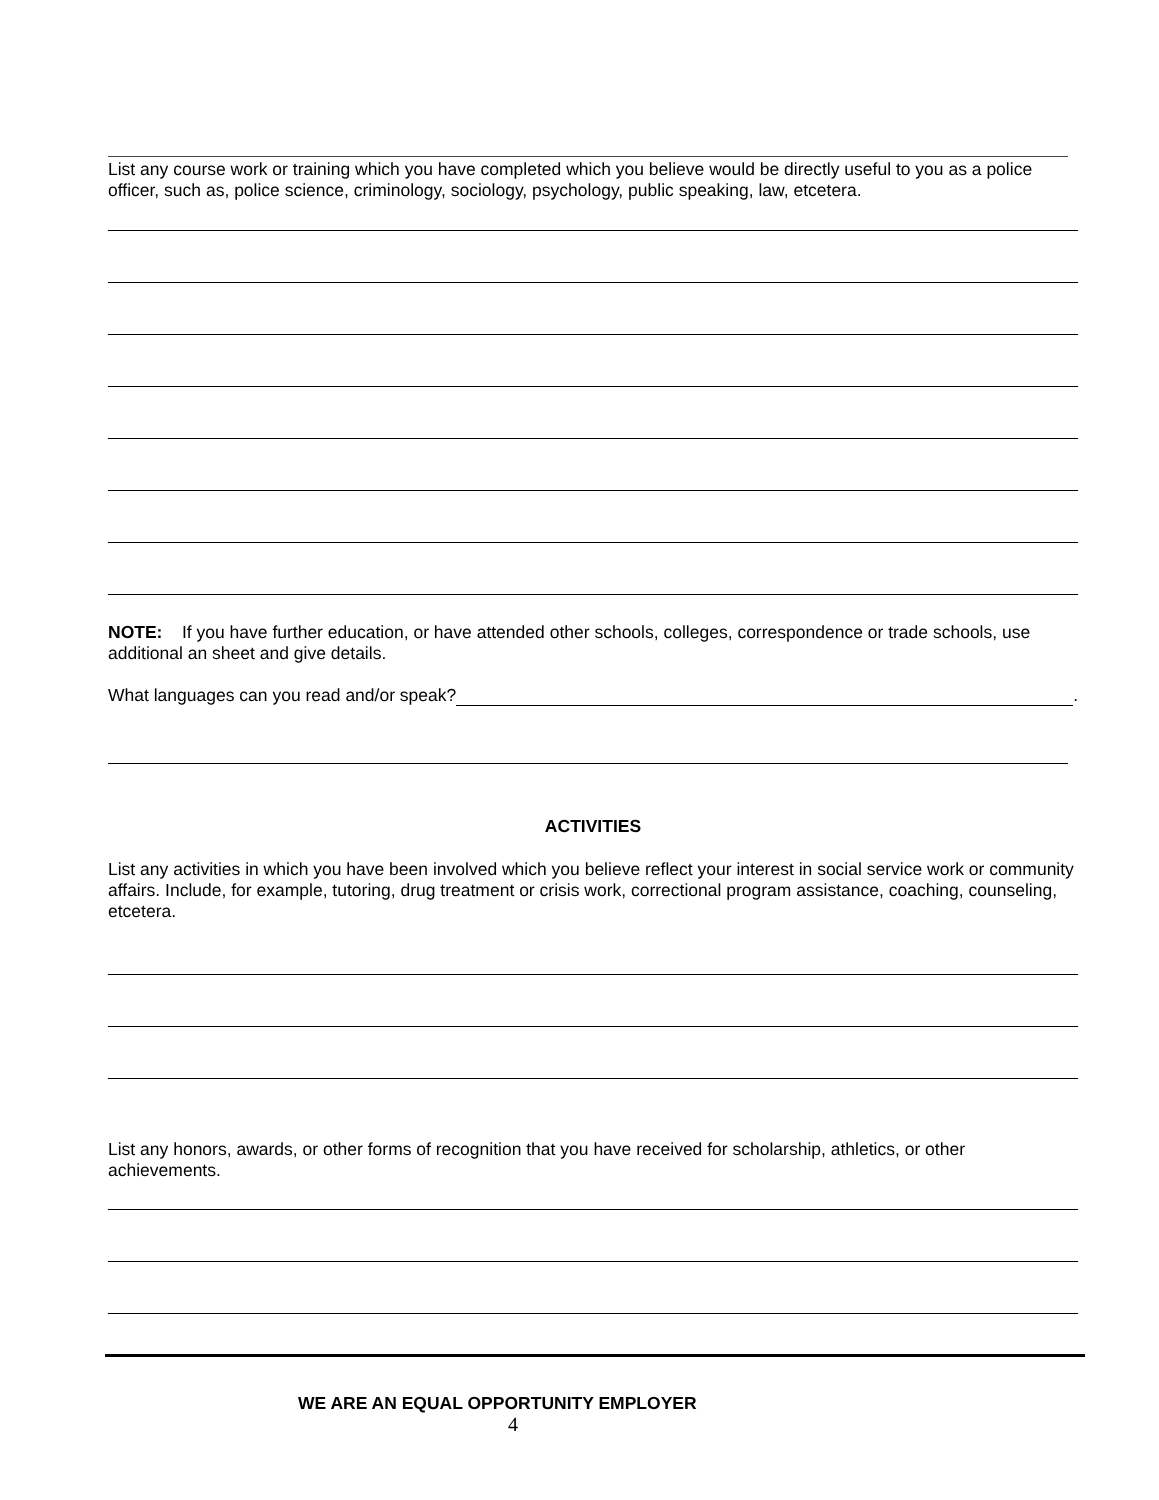List any course work or training which you have completed which you believe would be directly useful to you as a police officer, such as, police science, criminology, sociology, psychology, public speaking, law, etcetera.
NOTE: If you have further education, or have attended other schools, colleges, correspondence or trade schools, use additional an sheet and give details.
What languages can you read and/or speak? .
ACTIVITIES
List any activities in which you have been involved which you believe reflect your interest in social service work or community affairs. Include, for example, tutoring, drug treatment or crisis work, correctional program assistance, coaching, counseling, etcetera.
List any honors, awards, or other forms of recognition that you have received for scholarship, athletics, or other achievements.
WE ARE AN EQUAL OPPORTUNITY EMPLOYER
4